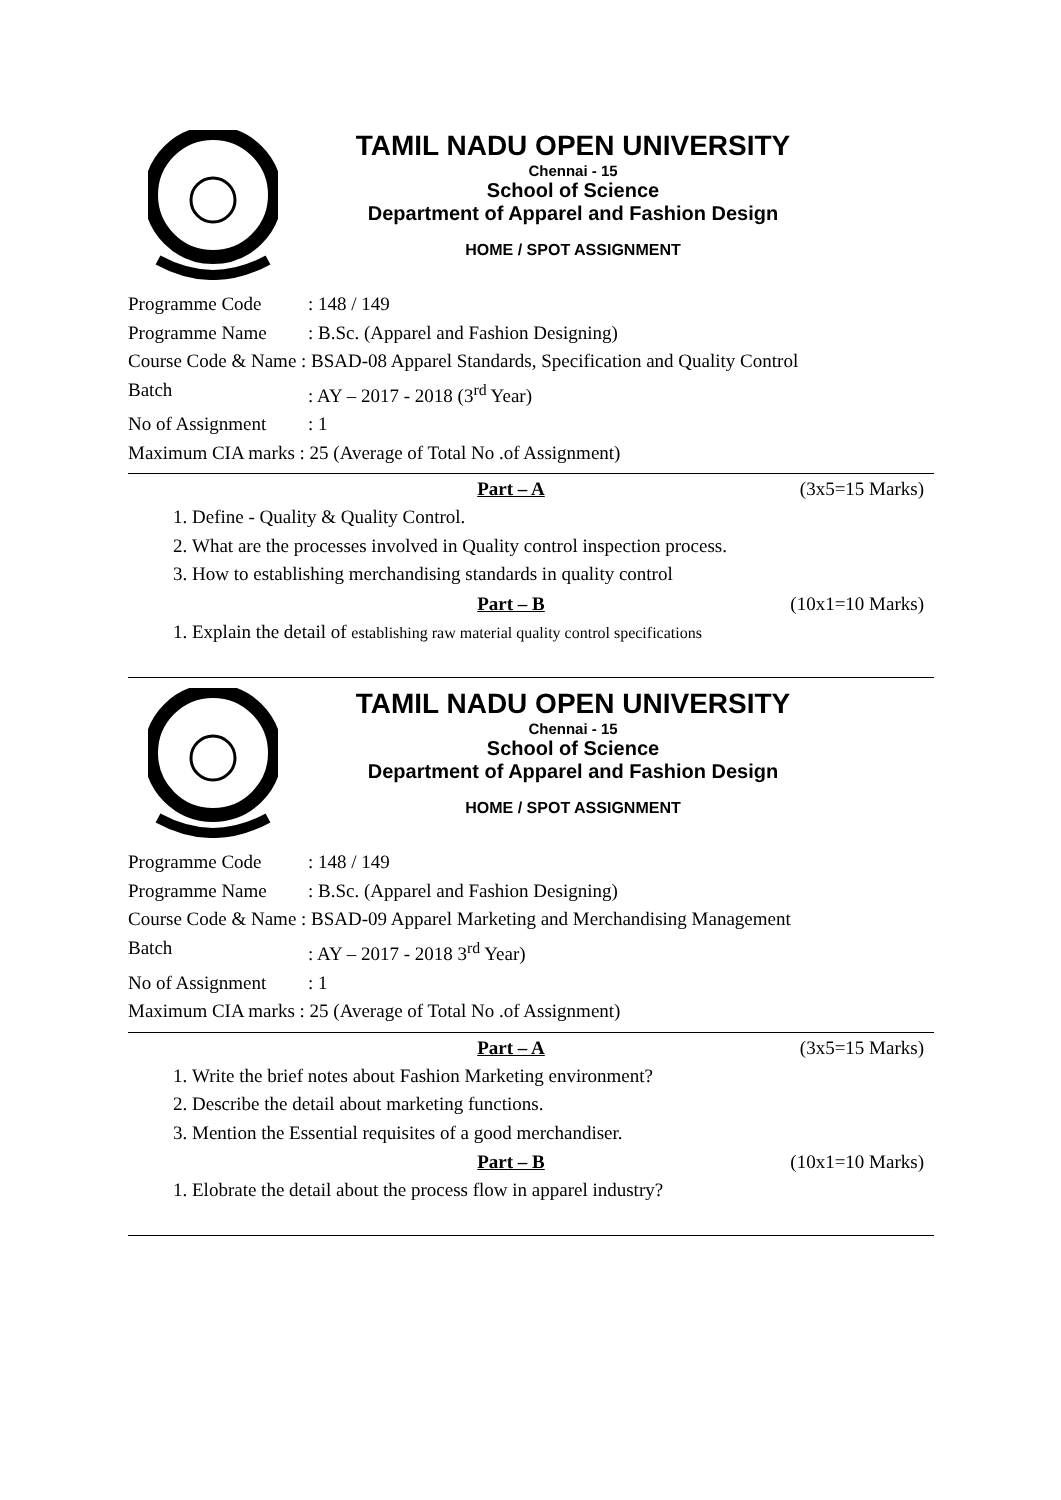TAMIL NADU OPEN UNIVERSITY
Chennai - 15
School of Science
Department of Apparel and Fashion Design
HOME / SPOT ASSIGNMENT
Programme Code: 148 / 149
Programme Name: B.Sc. (Apparel and Fashion Designing)
Course Code & Name : BSAD-08 Apparel Standards, Specification and Quality Control
Batch: AY – 2017 - 2018 (3<sup>rd</sup> Year)
No of Assignment: 1
Maximum CIA marks : 25 (Average of Total No .of Assignment)
Part – A (3x5=15 Marks)
1. Define - Quality & Quality Control.
2. What are the processes involved in Quality control inspection process.
3. How to establishing merchandising standards in quality control
Part – B (10x1=10 Marks)
1. Explain the detail of establishing raw material quality control specifications
TAMIL NADU OPEN UNIVERSITY
Chennai - 15
School of Science
Department of Apparel and Fashion Design
HOME / SPOT ASSIGNMENT
Programme Code: 148 / 149
Programme Name: B.Sc. (Apparel and Fashion Designing)
Course Code & Name : BSAD-09 Apparel Marketing and Merchandising Management
Batch: AY – 2017 - 2018 3<sup>rd</sup> Year)
No of Assignment: 1
Maximum CIA marks : 25 (Average of Total No .of Assignment)
Part – A (3x5=15 Marks)
1. Write the brief notes about Fashion Marketing environment?
2. Describe the detail about marketing functions.
3. Mention the Essential requisites of a good merchandiser.
Part – B (10x1=10 Marks)
1. Elobrate the detail about the process flow in apparel industry?